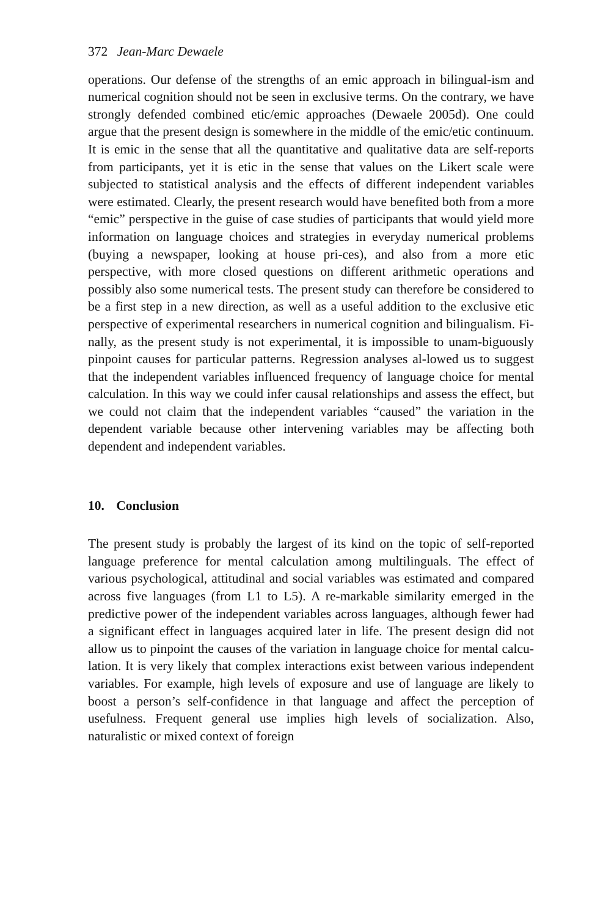372 Jean-Marc Dewaele
operations. Our defense of the strengths of an emic approach in bilingual-ism and numerical cognition should not be seen in exclusive terms. On the contrary, we have strongly defended combined etic/emic approaches (Dewaele 2005d). One could argue that the present design is somewhere in the middle of the emic/etic continuum. It is emic in the sense that all the quantitative and qualitative data are self-reports from participants, yet it is etic in the sense that values on the Likert scale were subjected to statistical analysis and the effects of different independent variables were estimated. Clearly, the present research would have benefited both from a more “emic” perspective in the guise of case studies of participants that would yield more information on language choices and strategies in everyday numerical problems (buying a newspaper, looking at house pri-ces), and also from a more etic perspective, with more closed questions on different arithmetic operations and possibly also some numerical tests. The present study can therefore be considered to be a first step in a new direction, as well as a useful addition to the exclusive etic perspective of experimental researchers in numerical cognition and bilingualism. Fi-nally, as the present study is not experimental, it is impossible to unam-biguously pinpoint causes for particular patterns. Regression analyses al-lowed us to suggest that the independent variables influenced frequency of language choice for mental calculation. In this way we could infer causal relationships and assess the effect, but we could not claim that the independent variables “caused” the variation in the dependent variable because other intervening variables may be affecting both dependent and independent variables.
10. Conclusion
The present study is probably the largest of its kind on the topic of self-reported language preference for mental calculation among multilinguals. The effect of various psychological, attitudinal and social variables was estimated and compared across five languages (from L1 to L5). A re-markable similarity emerged in the predictive power of the independent variables across languages, although fewer had a significant effect in languages acquired later in life. The present design did not allow us to pinpoint the causes of the variation in language choice for mental calcu-lation. It is very likely that complex interactions exist between various independent variables. For example, high levels of exposure and use of language are likely to boost a person’s self-confidence in that language and affect the perception of usefulness. Frequent general use implies high levels of socialization. Also, naturalistic or mixed context of foreign